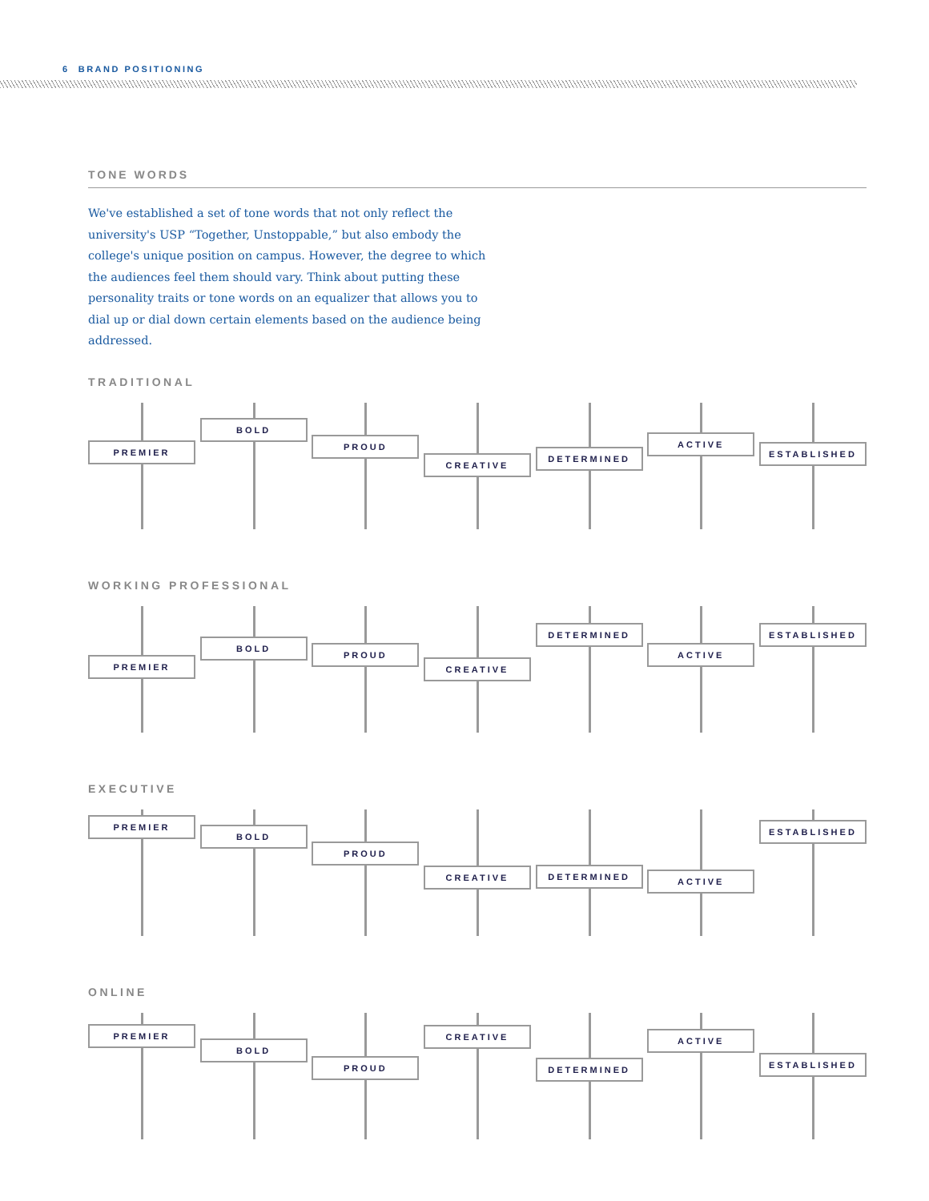6 BRAND POSITIONING
TONE WORDS
We've established a set of tone words that not only reflect the university's USP “Together, Unstoppable,” but also embody the college's unique position on campus. However, the degree to which the audiences feel them should vary. Think about putting these personality traits or tone words on an equalizer that allows you to dial up or dial down certain elements based on the audience being addressed.
TRADITIONAL
PREMIER
BOLD
PROUD
CREATIVE
DETERMINED
ACTIVE
ESTABLISHED
WORKING PROFESSIONAL
PREMIER
BOLD
PROUD
CREATIVE
DETERMINED
ACTIVE
ESTABLISHED
EXECUTIVE
PREMIER
BOLD
PROUD
CREATIVE
DETERMINED
ACTIVE
ESTABLISHED
ONLINE
PREMIER
BOLD
PROUD
CREATIVE
DETERMINED
ACTIVE
ESTABLISHED